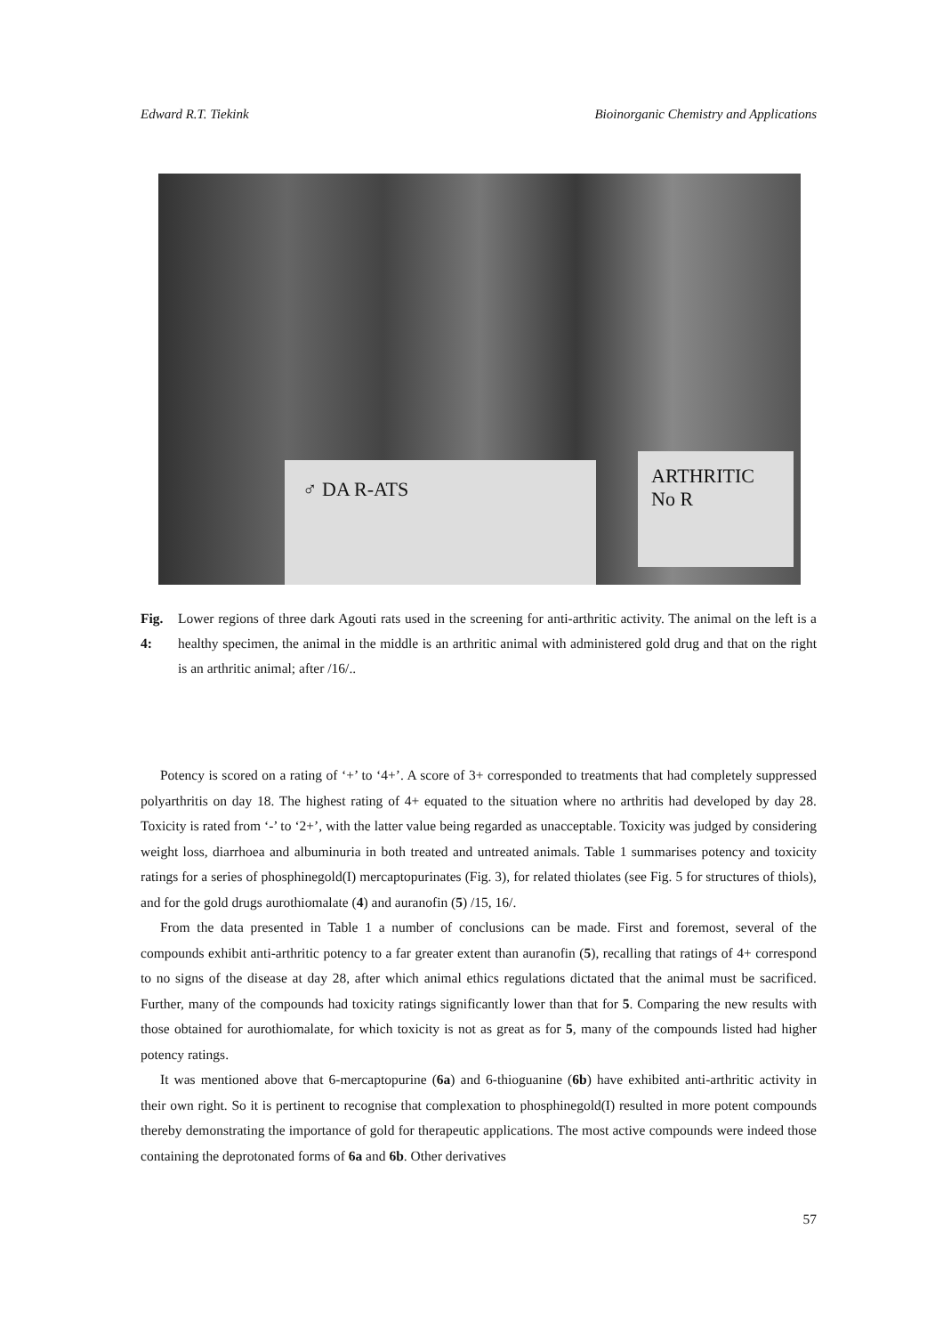Edward R.T. Tiekink Bioinorganic Chemistry and Applications
♂ DA R-ATS
ARTHRITIC
No R
Fig. 4: Lower regions of three dark Agouti rats used in the screening for anti-arthritic activity. The animal on the left is a healthy specimen, the animal in the middle is an arthritic animal with administered gold drug and that on the right is an arthritic animal; after /16/..
Potency is scored on a rating of ‘+’ to ‘4+’. A score of 3+ corresponded to treatments that had completely suppressed polyarthritis on day 18. The highest rating of 4+ equated to the situation where no arthritis had developed by day 28. Toxicity is rated from ‘-’ to ‘2+’, with the latter value being regarded as unacceptable. Toxicity was judged by considering weight loss, diarrhoea and albuminuria in both treated and untreated animals. Table 1 summarises potency and toxicity ratings for a series of phosphinegold(I) mercaptopurinates (Fig. 3), for related thiolates (see Fig. 5 for structures of thiols), and for the gold drugs aurothiomalate (4) and auranofin (5) /15, 16/.
From the data presented in Table 1 a number of conclusions can be made. First and foremost, several of the compounds exhibit anti-arthritic potency to a far greater extent than auranofin (5), recalling that ratings of 4+ correspond to no signs of the disease at day 28, after which animal ethics regulations dictated that the animal must be sacrificed. Further, many of the compounds had toxicity ratings significantly lower than that for 5. Comparing the new results with those obtained for aurothiomalate, for which toxicity is not as great as for 5, many of the compounds listed had higher potency ratings.
It was mentioned above that 6-mercaptopurine (6a) and 6-thioguanine (6b) have exhibited anti-arthritic activity in their own right. So it is pertinent to recognise that complexation to phosphinegold(I) resulted in more potent compounds thereby demonstrating the importance of gold for therapeutic applications. The most active compounds were indeed those containing the deprotonated forms of 6a and 6b. Other derivatives
57